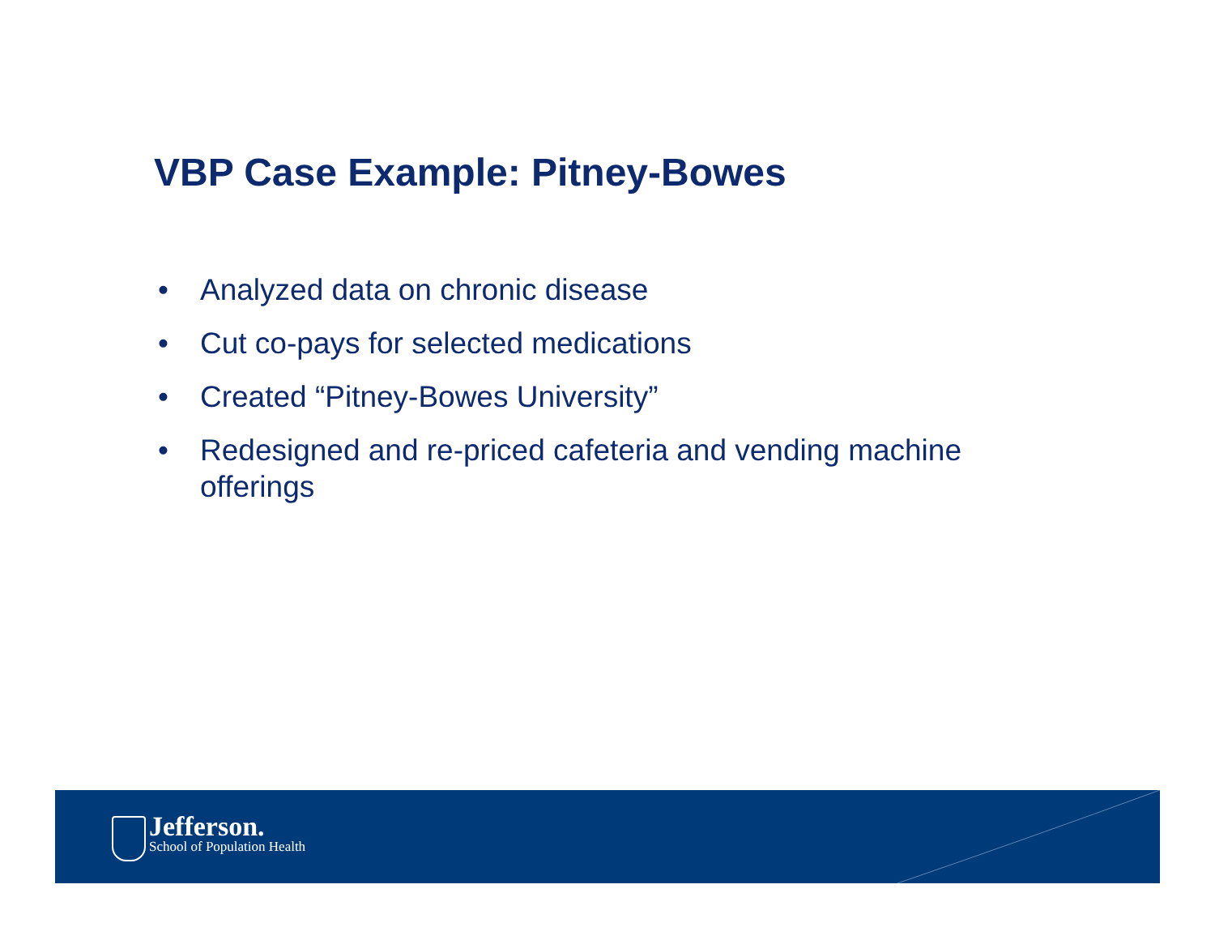VBP Case Example: Pitney-Bowes
• Analyzed data on chronic disease
• Cut co-pays for selected medications
• Created “Pitney-Bowes University”
• Redesigned and re-priced cafeteria and vending machine offerings
Jefferson.
School of Population Health